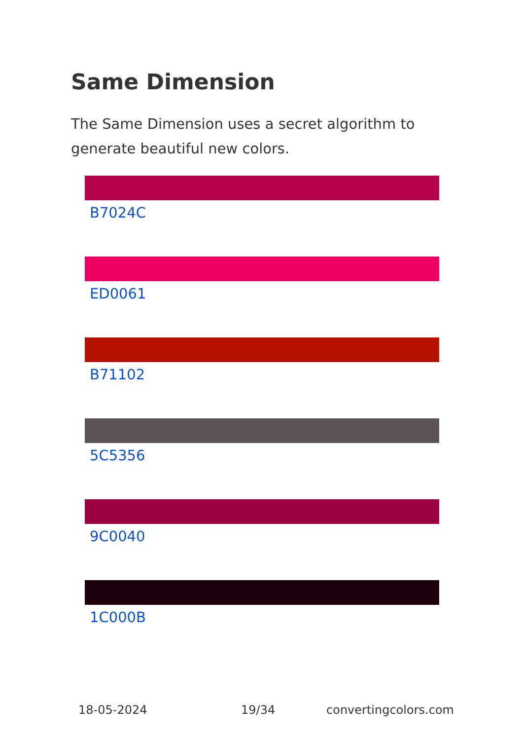Same Dimension
The Same Dimension uses a secret algorithm to generate beautiful new colors.
B7024C
ED0061
B71102
5C5356
9C0040
1C000B
18-05-2024 19/34 convertingcolors.com